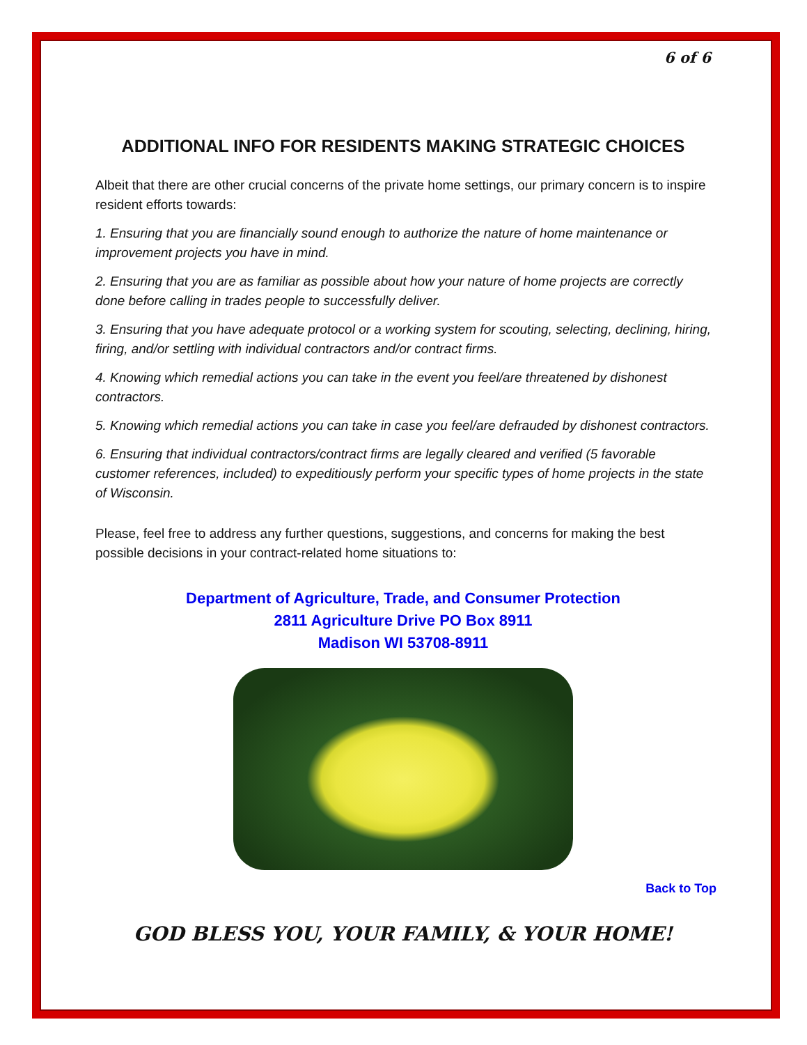6 of 6
ADDITIONAL INFO FOR RESIDENTS MAKING STRATEGIC CHOICES
Albeit that there are other crucial concerns of the private home settings, our primary concern is to inspire resident efforts towards:
1. Ensuring that you are financially sound enough to authorize the nature of home maintenance or improvement projects you have in mind.
2. Ensuring that you are as familiar as possible about how your nature of home projects are correctly done before calling in trades people to successfully deliver.
3. Ensuring that you have adequate protocol or a working system for scouting, selecting, declining, hiring, firing, and/or settling with individual contractors and/or contract firms.
4. Knowing which remedial actions you can take in the event you feel/are threatened by dishonest contractors.
5. Knowing which remedial actions you can take in case you feel/are defrauded by dishonest contractors.
6. Ensuring that individual contractors/contract firms are legally cleared and verified (5 favorable customer references, included) to expeditiously perform your specific types of home projects in the state of Wisconsin.
Please, feel free to address any further questions, suggestions, and concerns for making the best possible decisions in your contract-related home situations to:
Department of Agriculture, Trade, and Consumer Protection
2811 Agriculture Drive PO Box 8911
Madison WI 53708-8911
Back to Top
GOD BLESS YOU, YOUR FAMILY, & YOUR HOME!